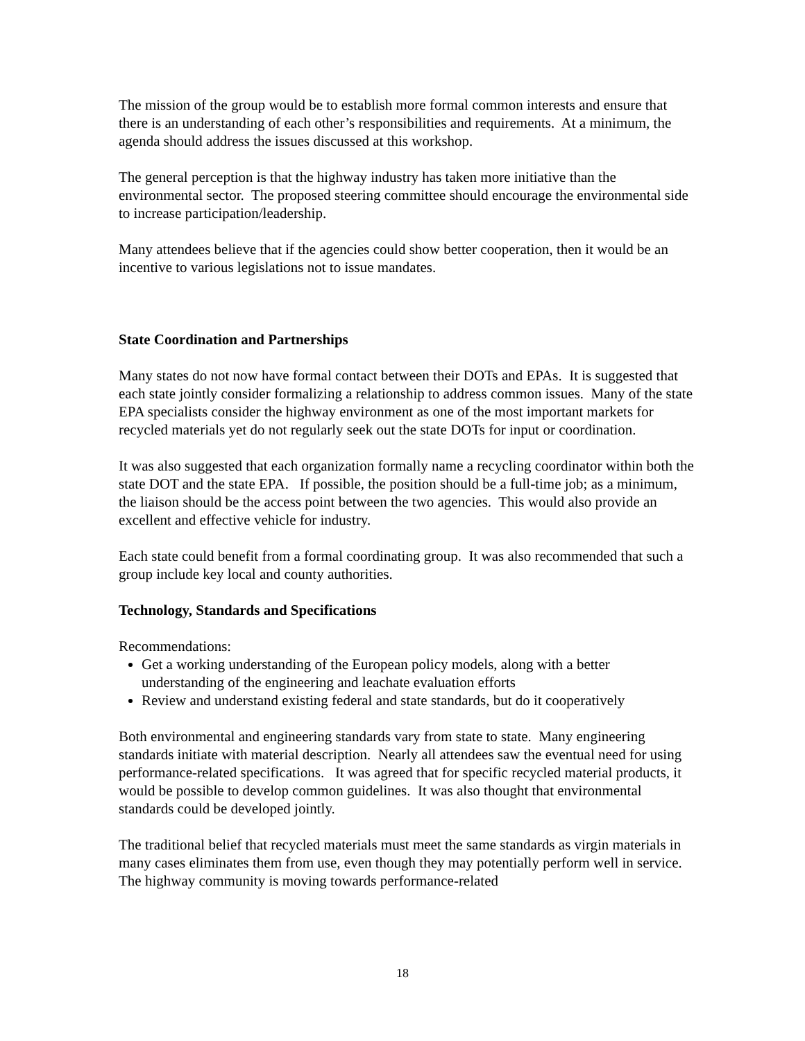The mission of the group would be to establish more formal common interests and ensure that there is an understanding of each other’s responsibilities and requirements. At a minimum, the agenda should address the issues discussed at this workshop.
The general perception is that the highway industry has taken more initiative than the environmental sector. The proposed steering committee should encourage the environmental side to increase participation/leadership.
Many attendees believe that if the agencies could show better cooperation, then it would be an incentive to various legislations not to issue mandates.
State Coordination and Partnerships
Many states do not now have formal contact between their DOTs and EPAs. It is suggested that each state jointly consider formalizing a relationship to address common issues. Many of the state EPA specialists consider the highway environment as one of the most important markets for recycled materials yet do not regularly seek out the state DOTs for input or coordination.
It was also suggested that each organization formally name a recycling coordinator within both the state DOT and the state EPA. If possible, the position should be a full-time job; as a minimum, the liaison should be the access point between the two agencies. This would also provide an excellent and effective vehicle for industry.
Each state could benefit from a formal coordinating group. It was also recommended that such a group include key local and county authorities.
Technology, Standards and Specifications
Recommendations:
Get a working understanding of the European policy models, along with a better understanding of the engineering and leachate evaluation efforts
Review and understand existing federal and state standards, but do it cooperatively
Both environmental and engineering standards vary from state to state. Many engineering standards initiate with material description. Nearly all attendees saw the eventual need for using performance-related specifications. It was agreed that for specific recycled material products, it would be possible to develop common guidelines. It was also thought that environmental standards could be developed jointly.
The traditional belief that recycled materials must meet the same standards as virgin materials in many cases eliminates them from use, even though they may potentially perform well in service. The highway community is moving towards performance-related
18